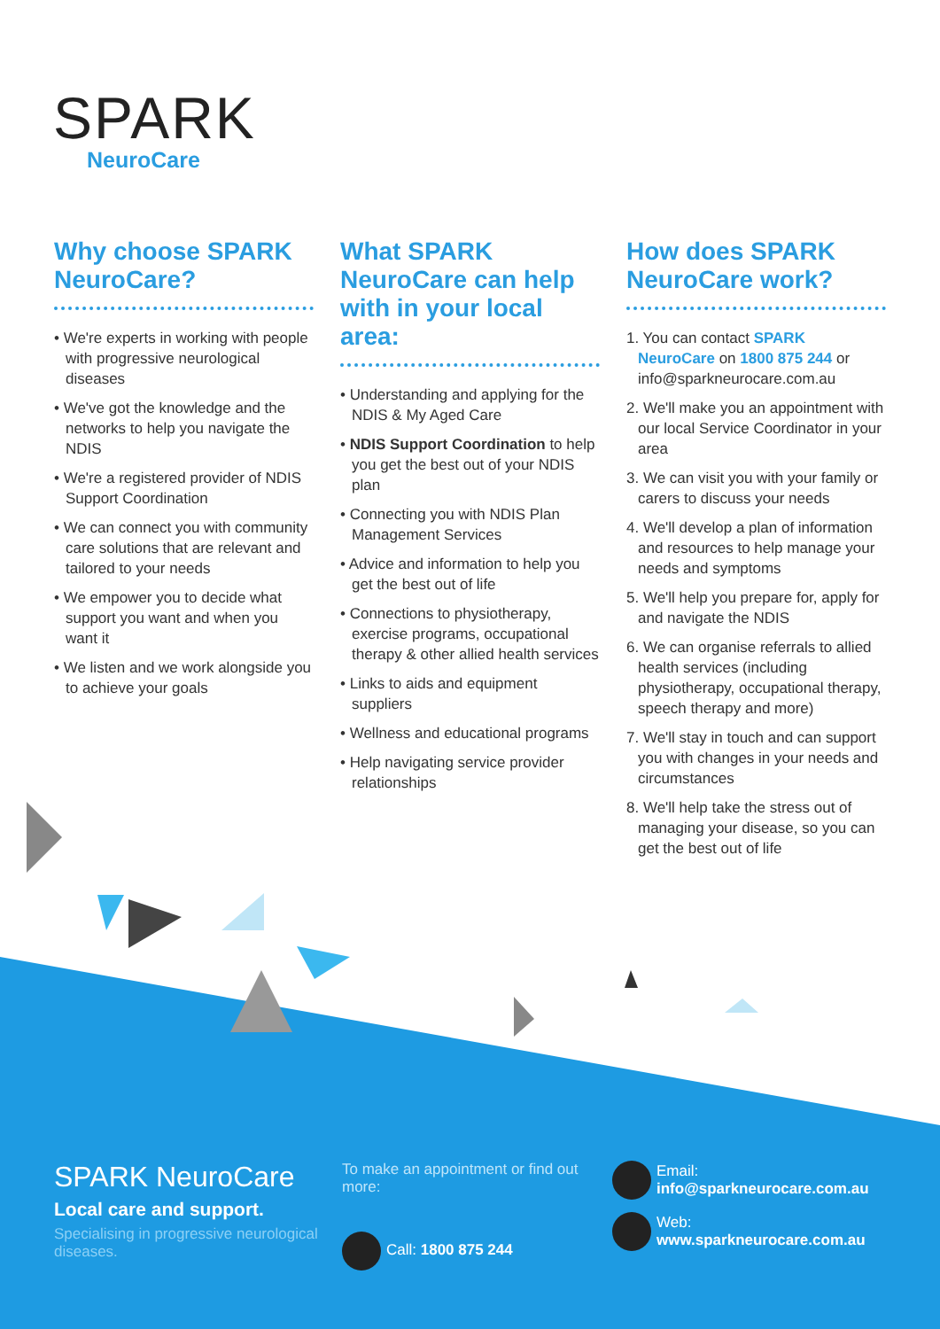SPARK
NeuroCare
Why choose SPARK NeuroCare?
• We're experts in working with people with progressive neurological diseases
• We've got the knowledge and the networks to help you navigate the NDIS
• We're a registered provider of NDIS Support Coordination
• We can connect you with community care solutions that are relevant and tailored to your needs
• We empower you to decide what support you want and when you want it
• We listen and we work alongside you to achieve your goals
What SPARK NeuroCare can help with in your local area:
• Understanding and applying for the NDIS & My Aged Care
• NDIS Support Coordination to help you get the best out of your NDIS plan
• Connecting you with NDIS Plan Management Services
• Advice and information to help you get the best out of life
• Connections to physiotherapy, exercise programs, occupational therapy & other allied health services
• Links to aids and equipment suppliers
• Wellness and educational programs
• Help navigating service provider relationships
How does SPARK NeuroCare work?
1. You can contact SPARK NeuroCare on 1800 875 244 or info@sparkneurocare.com.au
2. We'll make you an appointment with our local Service Coordinator in your area
3. We can visit you with your family or carers to discuss your needs
4. We'll develop a plan of information and resources to help manage your needs and symptoms
5. We'll help you prepare for, apply for and navigate the NDIS
6. We can organise referrals to allied health services (including physiotherapy, occupational therapy, speech therapy and more)
7. We'll stay in touch and can support you with changes in your needs and circumstances
8. We'll help take the stress out of managing your disease, so you can get the best out of life
SPARK NeuroCare
Local care and support.
Specialising in progressive neurological diseases.
To make an appointment or find out more:
Call: 1800 875 244
Email:
info@sparkneurocare.com.au
Web:
www.sparkneurocare.com.au